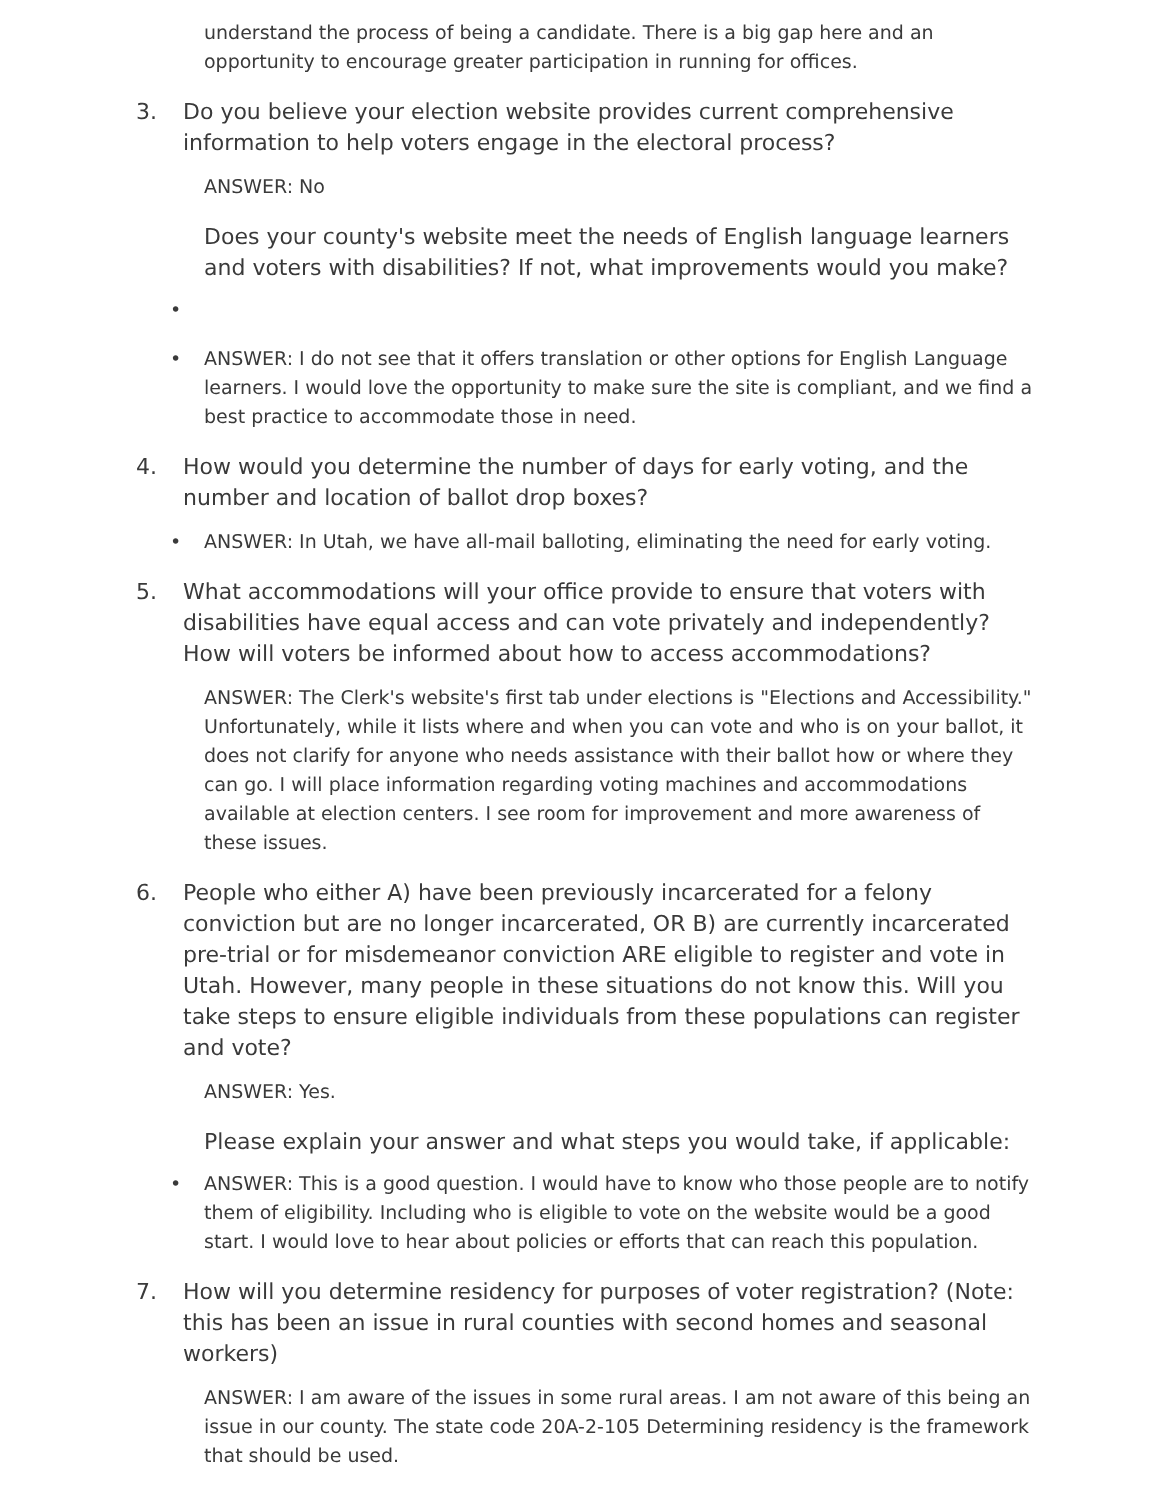understand the process of being a candidate. There is a big gap here and an opportunity to encourage greater participation in running for offices.
3. Do you believe your election website provides current comprehensive information to help voters engage in the electoral process?
ANSWER: No
Does your county's website meet the needs of English language learners and voters with disabilities? If not, what improvements would you make?
•
• ANSWER: I do not see that it offers translation or other options for English Language learners. I would love the opportunity to make sure the site is compliant, and we find a best practice to accommodate those in need.
4. How would you determine the number of days for early voting, and the number and location of ballot drop boxes?
• ANSWER: In Utah, we have all-mail balloting, eliminating the need for early voting.
5. What accommodations will your office provide to ensure that voters with disabilities have equal access and can vote privately and independently? How will voters be informed about how to access accommodations?
ANSWER: The Clerk's website's first tab under elections is "Elections and Accessibility." Unfortunately, while it lists where and when you can vote and who is on your ballot, it does not clarify for anyone who needs assistance with their ballot how or where they can go. I will place information regarding voting machines and accommodations available at election centers. I see room for improvement and more awareness of these issues.
6. People who either A) have been previously incarcerated for a felony conviction but are no longer incarcerated, OR B) are currently incarcerated pre-trial or for misdemeanor conviction ARE eligible to register and vote in Utah. However, many people in these situations do not know this. Will you take steps to ensure eligible individuals from these populations can register and vote?
ANSWER: Yes.
Please explain your answer and what steps you would take, if applicable:
• ANSWER: This is a good question. I would have to know who those people are to notify them of eligibility. Including who is eligible to vote on the website would be a good start. I would love to hear about policies or efforts that can reach this population.
7. How will you determine residency for purposes of voter registration? (Note: this has been an issue in rural counties with second homes and seasonal workers)
ANSWER: I am aware of the issues in some rural areas. I am not aware of this being an issue in our county. The state code 20A-2-105 Determining residency is the framework that should be used.